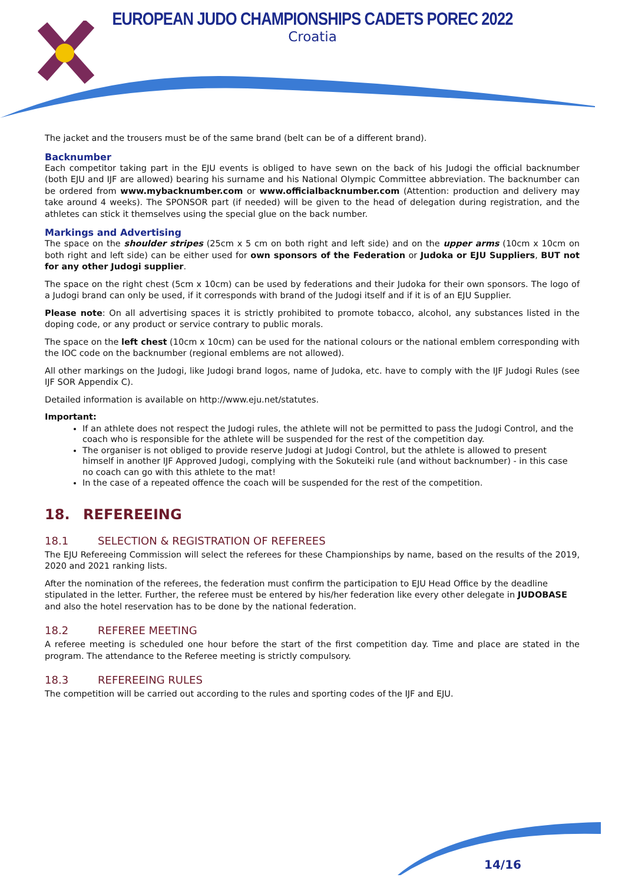EUROPEAN JUDO CHAMPIONSHIPS CADETS POREC 2022
Croatia
The jacket and the trousers must be of the same brand (belt can be of a different brand).
Backnumber
Each competitor taking part in the EJU events is obliged to have sewn on the back of his Judogi the official backnumber (both EJU and IJF are allowed) bearing his surname and his National Olympic Committee abbreviation. The backnumber can be ordered from www.mybacknumber.com or www.officialbacknumber.com (Attention: production and delivery may take around 4 weeks). The SPONSOR part (if needed) will be given to the head of delegation during registration, and the athletes can stick it themselves using the special glue on the back number.
Markings and Advertising
The space on the shoulder stripes (25cm x 5 cm on both right and left side) and on the upper arms (10cm x 10cm on both right and left side) can be either used for own sponsors of the Federation or Judoka or EJU Suppliers, BUT not for any other Judogi supplier.
The space on the right chest (5cm x 10cm) can be used by federations and their Judoka for their own sponsors. The logo of a Judogi brand can only be used, if it corresponds with brand of the Judogi itself and if it is of an EJU Supplier.
Please note: On all advertising spaces it is strictly prohibited to promote tobacco, alcohol, any substances listed in the doping code, or any product or service contrary to public morals.
The space on the left chest (10cm x 10cm) can be used for the national colours or the national emblem corresponding with the IOC code on the backnumber (regional emblems are not allowed).
All other markings on the Judogi, like Judogi brand logos, name of Judoka, etc. have to comply with the IJF Judogi Rules (see IJF SOR Appendix C).
Detailed information is available on http://www.eju.net/statutes.
Important:
If an athlete does not respect the Judogi rules, the athlete will not be permitted to pass the Judogi Control, and the coach who is responsible for the athlete will be suspended for the rest of the competition day.
The organiser is not obliged to provide reserve Judogi at Judogi Control, but the athlete is allowed to present himself in another IJF Approved Judogi, complying with the Sokuteiki rule (and without backnumber) - in this case no coach can go with this athlete to the mat!
In the case of a repeated offence the coach will be suspended for the rest of the competition.
18. REFEREEING
18.1 SELECTION & REGISTRATION OF REFEREES
The EJU Refereeing Commission will select the referees for these Championships by name, based on the results of the 2019, 2020 and 2021 ranking lists.
After the nomination of the referees, the federation must confirm the participation to EJU Head Office by the deadline stipulated in the letter. Further, the referee must be entered by his/her federation like every other delegate in JUDOBASE and also the hotel reservation has to be done by the national federation.
18.2 REFEREE MEETING
A referee meeting is scheduled one hour before the start of the first competition day. Time and place are stated in the program. The attendance to the Referee meeting is strictly compulsory.
18.3 REFEREEING RULES
The competition will be carried out according to the rules and sporting codes of the IJF and EJU.
14/16